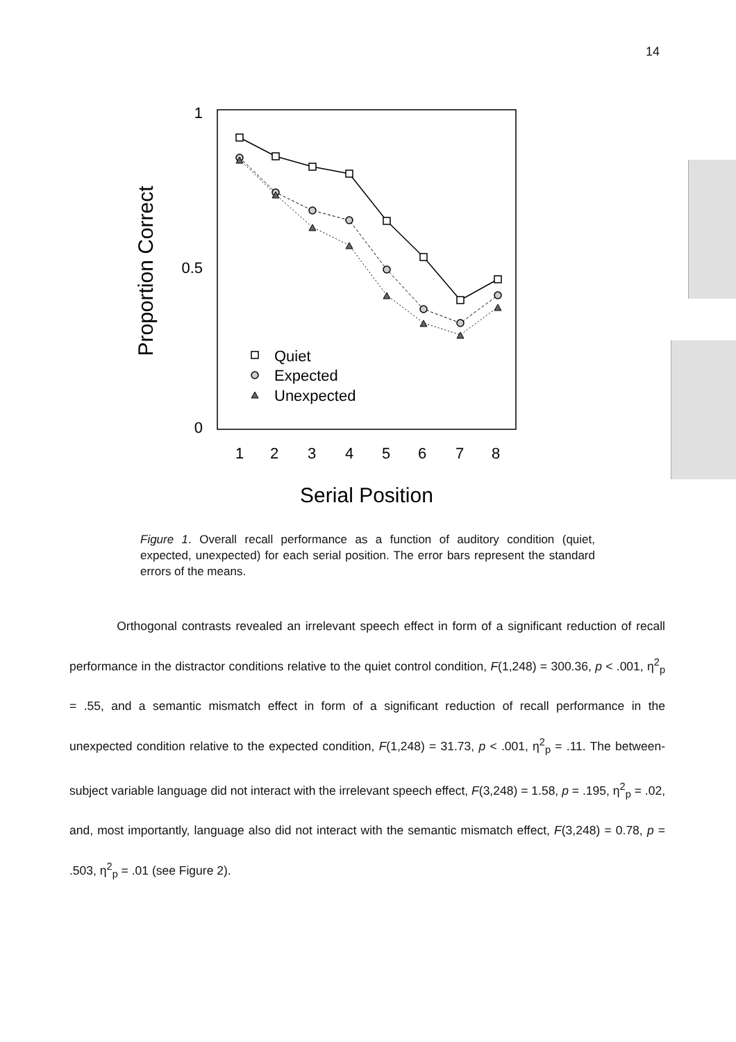14
1
0.5
0
Proportion Correct
1
2
3
4
5
6
7
8
Serial Position
Quiet
Expected
Unexpected
Figure 1. Overall recall performance as a function of auditory condition (quiet, expected, unexpected) for each serial position. The error bars represent the standard errors of the means.
Orthogonal contrasts revealed an irrelevant speech effect in form of a significant reduction of recall performance in the distractor conditions relative to the quiet control condition, F(1,248) = 300.36, p < .001, η<sup>2</sup><sub>p</sub> = .55, and a semantic mismatch effect in form of a significant reduction of recall performance in the unexpected condition relative to the expected condition, F(1,248) = 31.73, p < .001, η<sup>2</sup><sub>p</sub> = .11. The between-subject variable language did not interact with the irrelevant speech effect, F(3,248) = 1.58, p = .195, η<sup>2</sup><sub>p</sub> = .02, and, most importantly, language also did not interact with the semantic mismatch effect, F(3,248) = 0.78, p = .503, η<sup>2</sup><sub>p</sub> = .01 (see Figure 2).